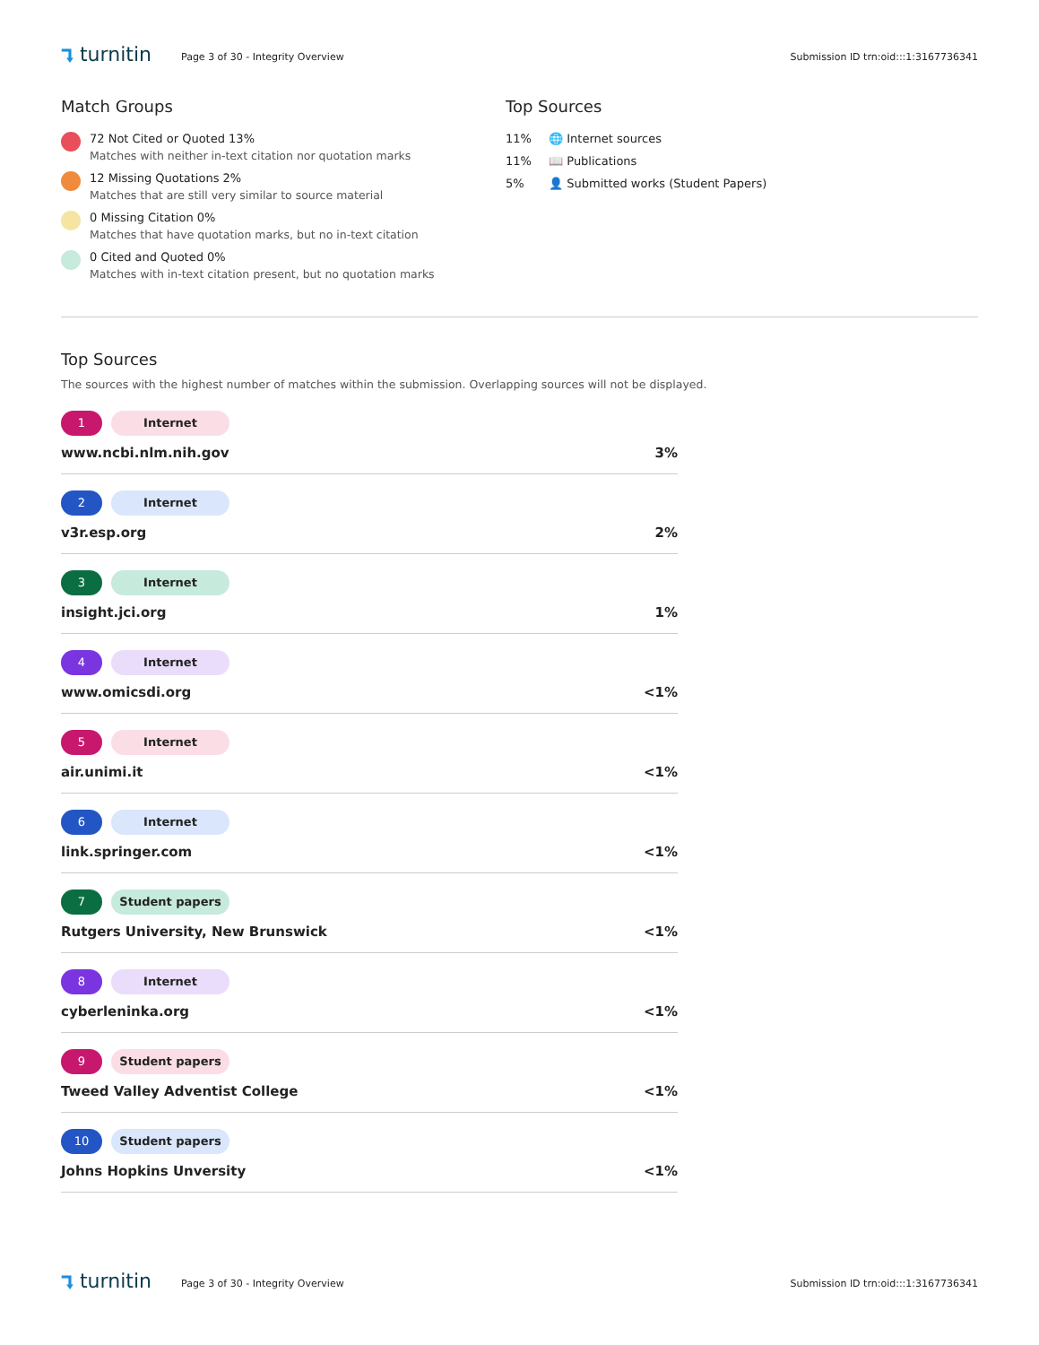⮧ turnitin
Page 3 of 30 - Integrity Overview
Submission ID trn:oid:::1:3167736341
Match Groups
72 Not Cited or Quoted 13%
Matches with neither in-text citation nor quotation marks
12 Missing Quotations 2%
Matches that are still very similar to source material
0 Missing Citation 0%
Matches that have quotation marks, but no in-text citation
0 Cited and Quoted 0%
Matches with in-text citation present, but no quotation marks
Top Sources
11% 🌐 Internet sources
11% 📖 Publications
5% 👤 Submitted works (Student Papers)
Top Sources
The sources with the highest number of matches within the submission. Overlapping sources will not be displayed.
1 Internet
www.ncbi.nlm.nih.gov 3%
2 Internet
v3r.esp.org 2%
3 Internet
insight.jci.org 1%
4 Internet
www.omicsdi.org <1%
5 Internet
air.unimi.it <1%
6 Internet
link.springer.com <1%
7 Student papers
Rutgers University, New Brunswick <1%
8 Internet
cyberleninka.org <1%
9 Student papers
Tweed Valley Adventist College <1%
10 Student papers
Johns Hopkins Unversity <1%
⮧ turnitin
Page 3 of 30 - Integrity Overview
Submission ID trn:oid:::1:3167736341